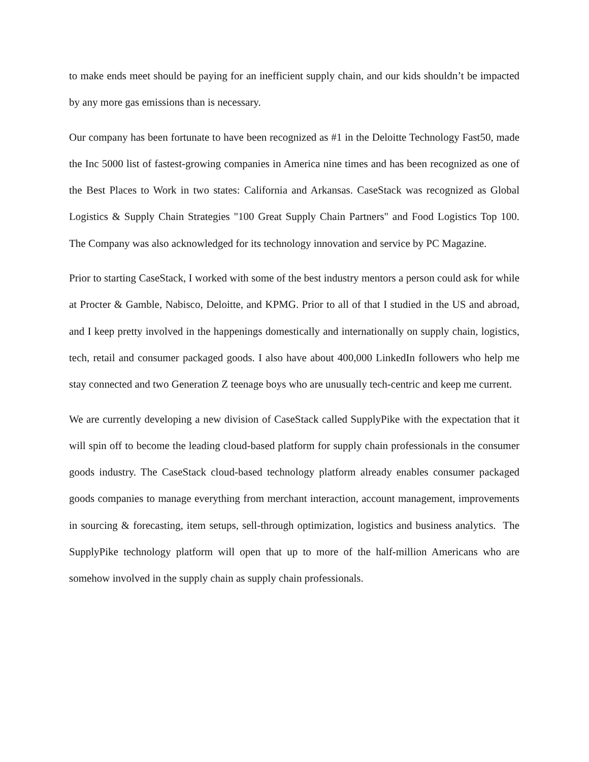to make ends meet should be paying for an inefficient supply chain, and our kids shouldn’t be impacted by any more gas emissions than is necessary.
Our company has been fortunate to have been recognized as #1 in the Deloitte Technology Fast50, made the Inc 5000 list of fastest-growing companies in America nine times and has been recognized as one of the Best Places to Work in two states: California and Arkansas. CaseStack was recognized as Global Logistics & Supply Chain Strategies "100 Great Supply Chain Partners" and Food Logistics Top 100. The Company was also acknowledged for its technology innovation and service by PC Magazine.
Prior to starting CaseStack, I worked with some of the best industry mentors a person could ask for while at Procter & Gamble, Nabisco, Deloitte, and KPMG. Prior to all of that I studied in the US and abroad, and I keep pretty involved in the happenings domestically and internationally on supply chain, logistics, tech, retail and consumer packaged goods. I also have about 400,000 LinkedIn followers who help me stay connected and two Generation Z teenage boys who are unusually tech-centric and keep me current.
We are currently developing a new division of CaseStack called SupplyPike with the expectation that it will spin off to become the leading cloud-based platform for supply chain professionals in the consumer goods industry. The CaseStack cloud-based technology platform already enables consumer packaged goods companies to manage everything from merchant interaction, account management, improvements in sourcing & forecasting, item setups, sell-through optimization, logistics and business analytics. The SupplyPike technology platform will open that up to more of the half-million Americans who are somehow involved in the supply chain as supply chain professionals.